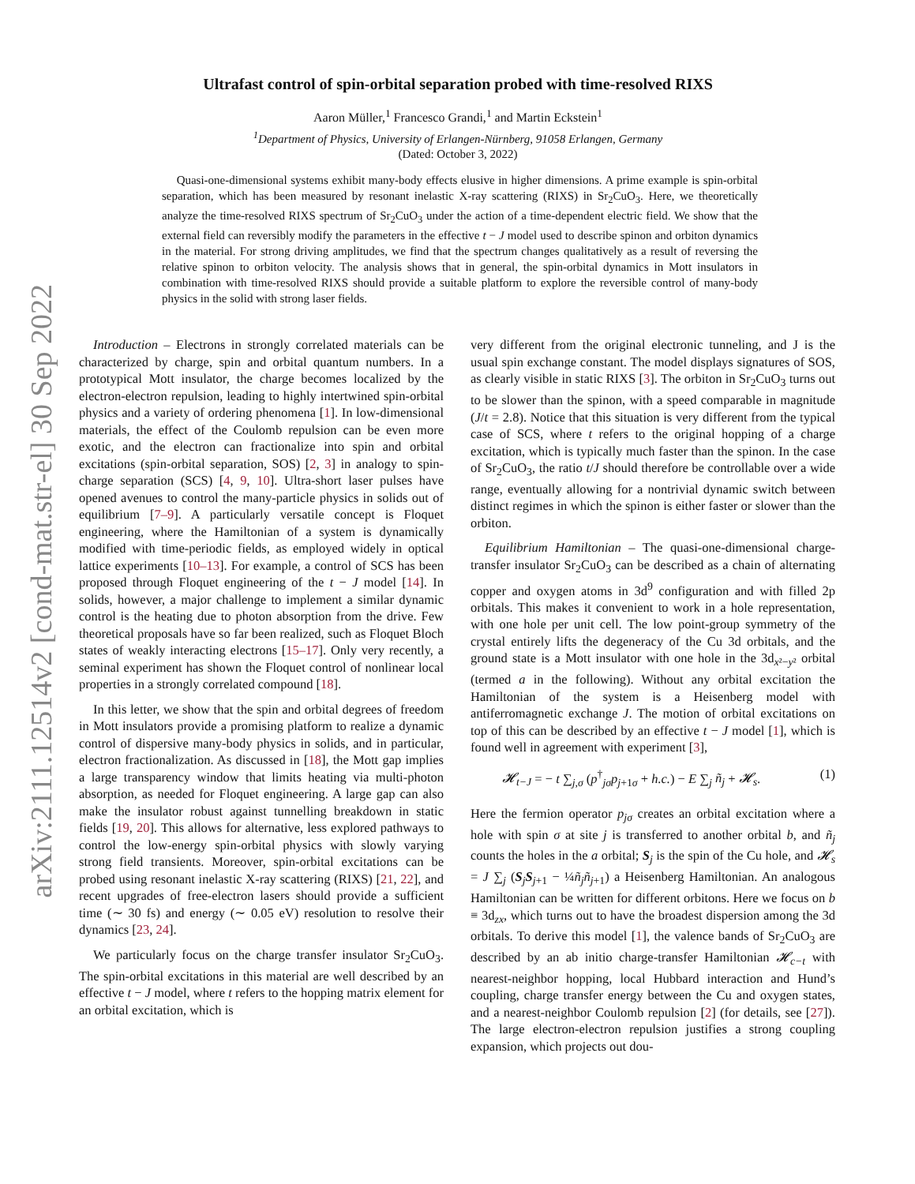arXiv:2111.12514v2 [cond-mat.str-el] 30 Sep 2022
Ultrafast control of spin-orbital separation probed with time-resolved RIXS
Aaron Müller,<sup>1</sup> Francesco Grandi,<sup>1</sup> and Martin Eckstein<sup>1</sup>
<sup>1</sup> Department of Physics, University of Erlangen-Nürnberg, 91058 Erlangen, Germany
(Dated: October 3, 2022)
Quasi-one-dimensional systems exhibit many-body effects elusive in higher dimensions. A prime example is spin-orbital separation, which has been measured by resonant inelastic X-ray scattering (RIXS) in Sr<sub>2</sub>CuO<sub>3</sub>. Here, we theoretically analyze the time-resolved RIXS spectrum of Sr<sub>2</sub>CuO<sub>3</sub> under the action of a time-dependent electric field. We show that the external field can reversibly modify the parameters in the effective t − J model used to describe spinon and orbiton dynamics in the material. For strong driving amplitudes, we find that the spectrum changes qualitatively as a result of reversing the relative spinon to orbiton velocity. The analysis shows that in general, the spin-orbital dynamics in Mott insulators in combination with time-resolved RIXS should provide a suitable platform to explore the reversible control of many-body physics in the solid with strong laser fields.
Introduction – Electrons in strongly correlated materials can be characterized by charge, spin and orbital quantum numbers. In a prototypical Mott insulator, the charge becomes localized by the electron-electron repulsion, leading to highly intertwined spin-orbital physics and a variety of ordering phenomena [1]. In low-dimensional materials, the effect of the Coulomb repulsion can be even more exotic, and the electron can fractionalize into spin and orbital excitations (spin-orbital separation, SOS) [2, 3] in analogy to spin-charge separation (SCS) [4, 9, 10]. Ultra-short laser pulses have opened avenues to control the many-particle physics in solids out of equilibrium [7–9]. A particularly versatile concept is Floquet engineering, where the Hamiltonian of a system is dynamically modified with time-periodic fields, as employed widely in optical lattice experiments [10–13]. For example, a control of SCS has been proposed through Floquet engineering of the t − J model [14]. In solids, however, a major challenge to implement a similar dynamic control is the heating due to photon absorption from the drive. Few theoretical proposals have so far been realized, such as Floquet Bloch states of weakly interacting electrons [15–17]. Only very recently, a seminal experiment has shown the Floquet control of nonlinear local properties in a strongly correlated compound [18].
In this letter, we show that the spin and orbital degrees of freedom in Mott insulators provide a promising platform to realize a dynamic control of dispersive many-body physics in solids, and in particular, electron fractionalization. As discussed in [18], the Mott gap implies a large transparency window that limits heating via multi-photon absorption, as needed for Floquet engineering. A large gap can also make the insulator robust against tunnelling breakdown in static fields [19, 20]. This allows for alternative, less explored pathways to control the low-energy spin-orbital physics with slowly varying strong field transients. Moreover, spin-orbital excitations can be probed using resonant inelastic X-ray scattering (RIXS) [21, 22], and recent upgrades of free-electron lasers should provide a sufficient time (∼ 30 fs) and energy (∼ 0.05 eV) resolution to resolve their dynamics [23, 24].
We particularly focus on the charge transfer insulator Sr<sub>2</sub>CuO<sub>3</sub>. The spin-orbital excitations in this material are well described by an effective t − J model, where t refers to the hopping matrix element for an orbital excitation, which is
very different from the original electronic tunneling, and J is the usual spin exchange constant. The model displays signatures of SOS, as clearly visible in static RIXS [3]. The orbiton in Sr<sub>2</sub>CuO<sub>3</sub> turns out to be slower than the spinon, with a speed comparable in magnitude (J/t = 2.8). Notice that this situation is very different from the typical case of SCS, where t refers to the original hopping of a charge excitation, which is typically much faster than the spinon. In the case of Sr<sub>2</sub>CuO<sub>3</sub>, the ratio t/J should therefore be controllable over a wide range, eventually allowing for a nontrivial dynamic switch between distinct regimes in which the spinon is either faster or slower than the orbiton.
Equilibrium Hamiltonian – The quasi-one-dimensional charge-transfer insulator Sr<sub>2</sub>CuO<sub>3</sub> can be described as a chain of alternating copper and oxygen atoms in 3d<sup>9</sup> configuration and with filled 2p orbitals. This makes it convenient to work in a hole representation, with one hole per unit cell. The low point-group symmetry of the crystal entirely lifts the degeneracy of the Cu 3d orbitals, and the ground state is a Mott insulator with one hole in the 3d<sub>x²−y²</sub> orbital (termed a in the following). Without any orbital excitation the Hamiltonian of the system is a Heisenberg model with antiferromagnetic exchange J. The motion of orbital excitations on top of this can be described by an effective t − J model [1], which is found well in agreement with experiment [3],
𝓗<sub>t−J</sub> = − t ∑<sub>j,σ</sub> (p<sup>†</sup><sub>jσ</sub>p<sub>j+1σ</sub> + h.c.) − E ∑<sub>j</sub> ñ<sub>j</sub> + 𝓗<sub>s</sub>. (1)
Here the fermion operator p<sub>jσ</sub> creates an orbital excitation where a hole with spin σ at site j is transferred to another orbital b, and ñ<sub>j</sub> counts the holes in the a orbital; S<sub>j</sub> is the spin of the Cu hole, and 𝓗<sub>s</sub> = J ∑<sub>j</sub> (S<sub>j</sub>S<sub>j+1</sub> − ¼ñ<sub>j</sub>ñ<sub>j+1</sub>) a Heisenberg Hamiltonian. An analogous Hamiltonian can be written for different orbitons. Here we focus on b ≡ 3d<sub>zx</sub>, which turns out to have the broadest dispersion among the 3d orbitals. To derive this model [1], the valence bands of Sr<sub>2</sub>CuO<sub>3</sub> are described by an ab initio charge-transfer Hamiltonian 𝓗<sub>c−t</sub> with nearest-neighbor hopping, local Hubbard interaction and Hund’s coupling, charge transfer energy between the Cu and oxygen states, and a nearest-neighbor Coulomb repulsion [2] (for details, see [27]). The large electron-electron repulsion justifies a strong coupling expansion, which projects out dou-